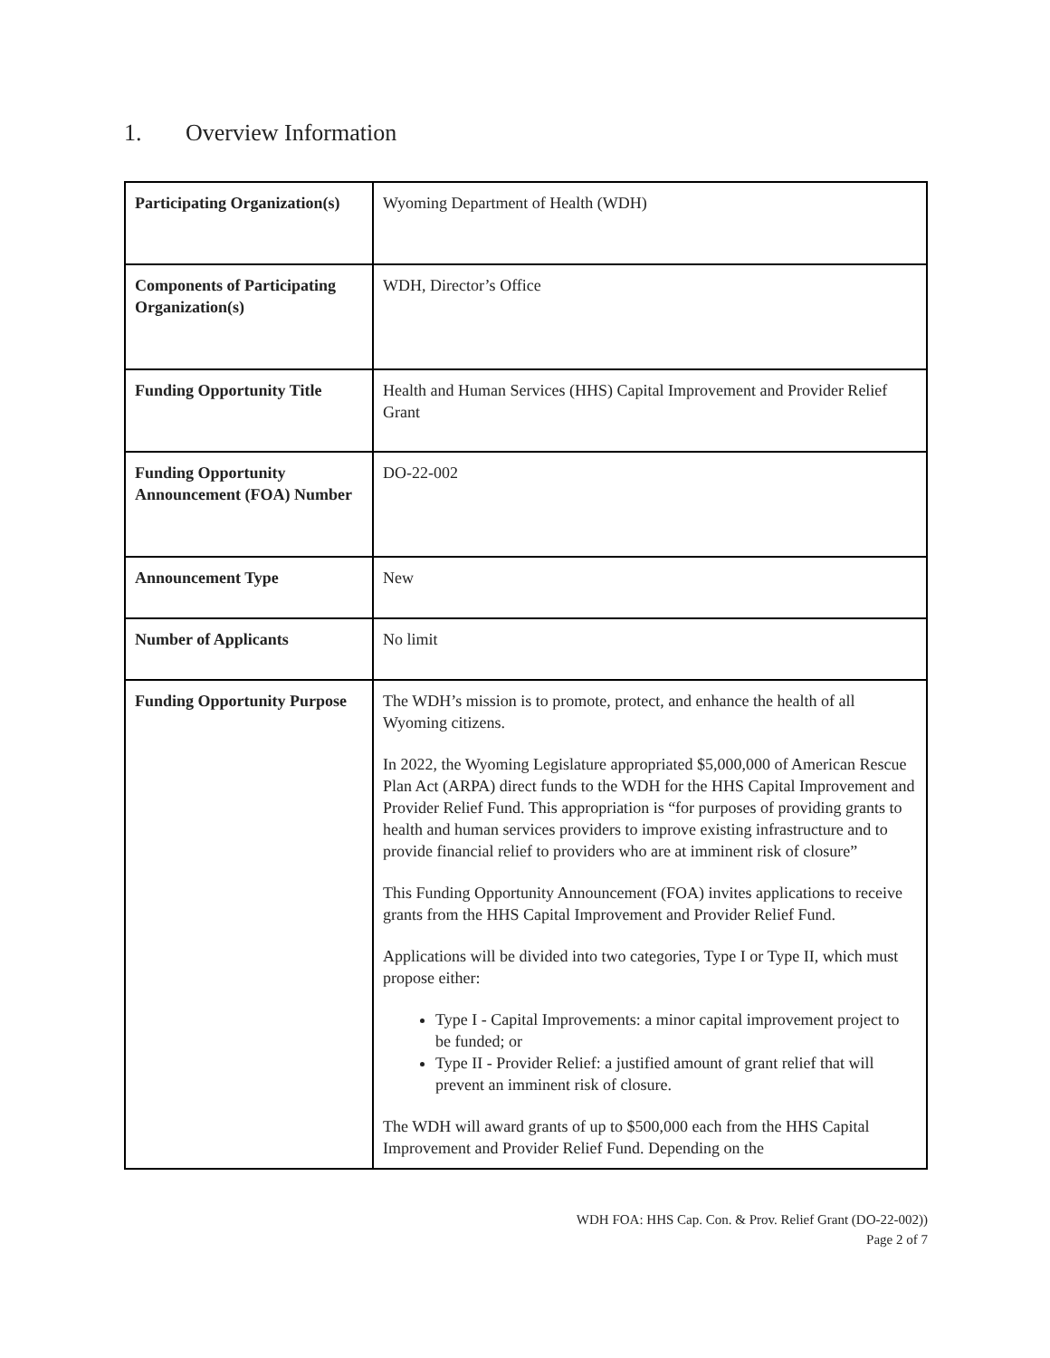1. Overview Information
| Participating Organization(s) | Wyoming Department of Health (WDH) |
| Components of Participating Organization(s) | WDH, Director’s Office |
| Funding Opportunity Title | Health and Human Services (HHS) Capital Improvement and Provider Relief Grant |
| Funding Opportunity Announcement (FOA) Number | DO-22-002 |
| Announcement Type | New |
| Number of Applicants | No limit |
| Funding Opportunity Purpose | The WDH’s mission is to promote, protect, and enhance the health of all Wyoming citizens. In 2022, the Wyoming Legislature appropriated $5,000,000 of American Rescue Plan Act (ARPA) direct funds to the WDH for the HHS Capital Improvement and Provider Relief Fund. This appropriation is “for purposes of providing grants to health and human services providers to improve existing infrastructure and to provide financial relief to providers who are at imminent risk of closure” This Funding Opportunity Announcement (FOA) invites applications to receive grants from the HHS Capital Improvement and Provider Relief Fund. Applications will be divided into two categories, Type I or Type II, which must propose either: Type I - Capital Improvements: a minor capital improvement project to be funded; or Type II - Provider Relief: a justified amount of grant relief that will prevent an imminent risk of closure. The WDH will award grants of up to $500,000 each from the HHS Capital Improvement and Provider Relief Fund. Depending on the |
WDH FOA: HHS Cap. Con. & Prov. Relief Grant (DO-22-002))
Page 2 of 7